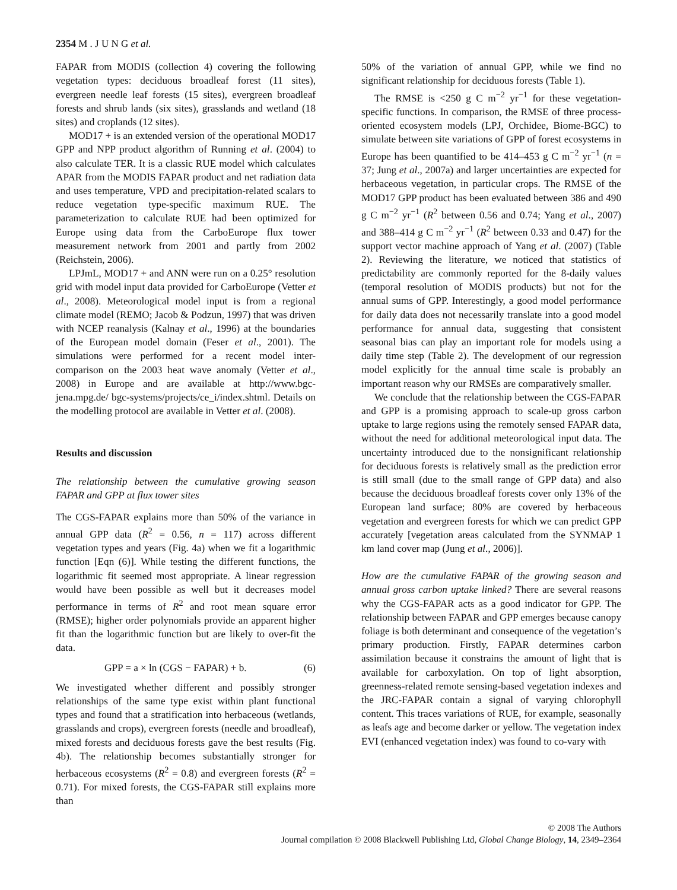2354 M . J U N G et al.
FAPAR from MODIS (collection 4) covering the following vegetation types: deciduous broadleaf forest (11 sites), evergreen needle leaf forests (15 sites), evergreen broadleaf forests and shrub lands (six sites), grasslands and wetland (18 sites) and croplands (12 sites).
MOD17 + is an extended version of the operational MOD17 GPP and NPP product algorithm of Running et al. (2004) to also calculate TER. It is a classic RUE model which calculates APAR from the MODIS FAPAR product and net radiation data and uses temperature, VPD and precipitation-related scalars to reduce vegetation type-specific maximum RUE. The parameterization to calculate RUE had been optimized for Europe using data from the CarboEurope flux tower measurement network from 2001 and partly from 2002 (Reichstein, 2006).
LPJmL, MOD17 + and ANN were run on a 0.25° resolution grid with model input data provided for CarboEurope (Vetter et al., 2008). Meteorological model input is from a regional climate model (REMO; Jacob & Podzun, 1997) that was driven with NCEP reanalysis (Kalnay et al., 1996) at the boundaries of the European model domain (Feser et al., 2001). The simulations were performed for a recent model inter-comparison on the 2003 heat wave anomaly (Vetter et al., 2008) in Europe and are available at http://www.bgc-jena.mpg.de/ bgc-systems/projects/ce_i/index.shtml. Details on the modelling protocol are available in Vetter et al. (2008).
Results and discussion
The relationship between the cumulative growing season FAPAR and GPP at flux tower sites
The CGS-FAPAR explains more than 50% of the variance in annual GPP data (R<sup>2</sup> = 0.56, n = 117) across different vegetation types and years (Fig. 4a) when we fit a logarithmic function [Eqn (6)]. While testing the different functions, the logarithmic fit seemed most appropriate. A linear regression would have been possible as well but it decreases model performance in terms of R<sup>2</sup> and root mean square error (RMSE); higher order polynomials provide an apparent higher fit than the logarithmic function but are likely to over-fit the data.
GPP = a × ln (CGS − FAPAR) + b. (6)
We investigated whether different and possibly stronger relationships of the same type exist within plant functional types and found that a stratification into herbaceous (wetlands, grasslands and crops), evergreen forests (needle and broadleaf), mixed forests and deciduous forests gave the best results (Fig. 4b). The relationship becomes substantially stronger for herbaceous ecosystems (R<sup>2</sup> = 0.8) and evergreen forests (R<sup>2</sup> = 0.71). For mixed forests, the CGS-FAPAR still explains more than
50% of the variation of annual GPP, while we find no significant relationship for deciduous forests (Table 1).
The RMSE is <250 g C m<sup>−2</sup> yr<sup>−1</sup> for these vegetation-specific functions. In comparison, the RMSE of three process-oriented ecosystem models (LPJ, Orchidee, Biome-BGC) to simulate between site variations of GPP of forest ecosystems in Europe has been quantified to be 414–453 g C m<sup>−2</sup> yr<sup>−1</sup> (n = 37; Jung et al., 2007a) and larger uncertainties are expected for herbaceous vegetation, in particular crops. The RMSE of the MOD17 GPP product has been evaluated between 386 and 490 g C m<sup>−2</sup> yr<sup>−1</sup> (R<sup>2</sup> between 0.56 and 0.74; Yang et al., 2007) and 388–414 g C m<sup>−2</sup> yr<sup>−1</sup> (R<sup>2</sup> between 0.33 and 0.47) for the support vector machine approach of Yang et al. (2007) (Table 2). Reviewing the literature, we noticed that statistics of predictability are commonly reported for the 8-daily values (temporal resolution of MODIS products) but not for the annual sums of GPP. Interestingly, a good model performance for daily data does not necessarily translate into a good model performance for annual data, suggesting that consistent seasonal bias can play an important role for models using a daily time step (Table 2). The development of our regression model explicitly for the annual time scale is probably an important reason why our RMSEs are comparatively smaller.
We conclude that the relationship between the CGS-FAPAR and GPP is a promising approach to scale-up gross carbon uptake to large regions using the remotely sensed FAPAR data, without the need for additional meteorological input data. The uncertainty introduced due to the nonsignificant relationship for deciduous forests is relatively small as the prediction error is still small (due to the small range of GPP data) and also because the deciduous broadleaf forests cover only 13% of the European land surface; 80% are covered by herbaceous vegetation and evergreen forests for which we can predict GPP accurately [vegetation areas calculated from the SYNMAP 1 km land cover map (Jung et al., 2006)].
How are the cumulative FAPAR of the growing season and annual gross carbon uptake linked? There are several reasons why the CGS-FAPAR acts as a good indicator for GPP. The relationship between FAPAR and GPP emerges because canopy foliage is both determinant and consequence of the vegetation’s primary production. Firstly, FAPAR determines carbon assimilation because it constrains the amount of light that is available for carboxylation. On top of light absorption, greenness-related remote sensing-based vegetation indexes and the JRC-FAPAR contain a signal of varying chlorophyll content. This traces variations of RUE, for example, seasonally as leafs age and become darker or yellow. The vegetation index EVI (enhanced vegetation index) was found to co-vary with
© 2008 The Authors
Journal compilation © 2008 Blackwell Publishing Ltd, Global Change Biology, 14, 2349–2364